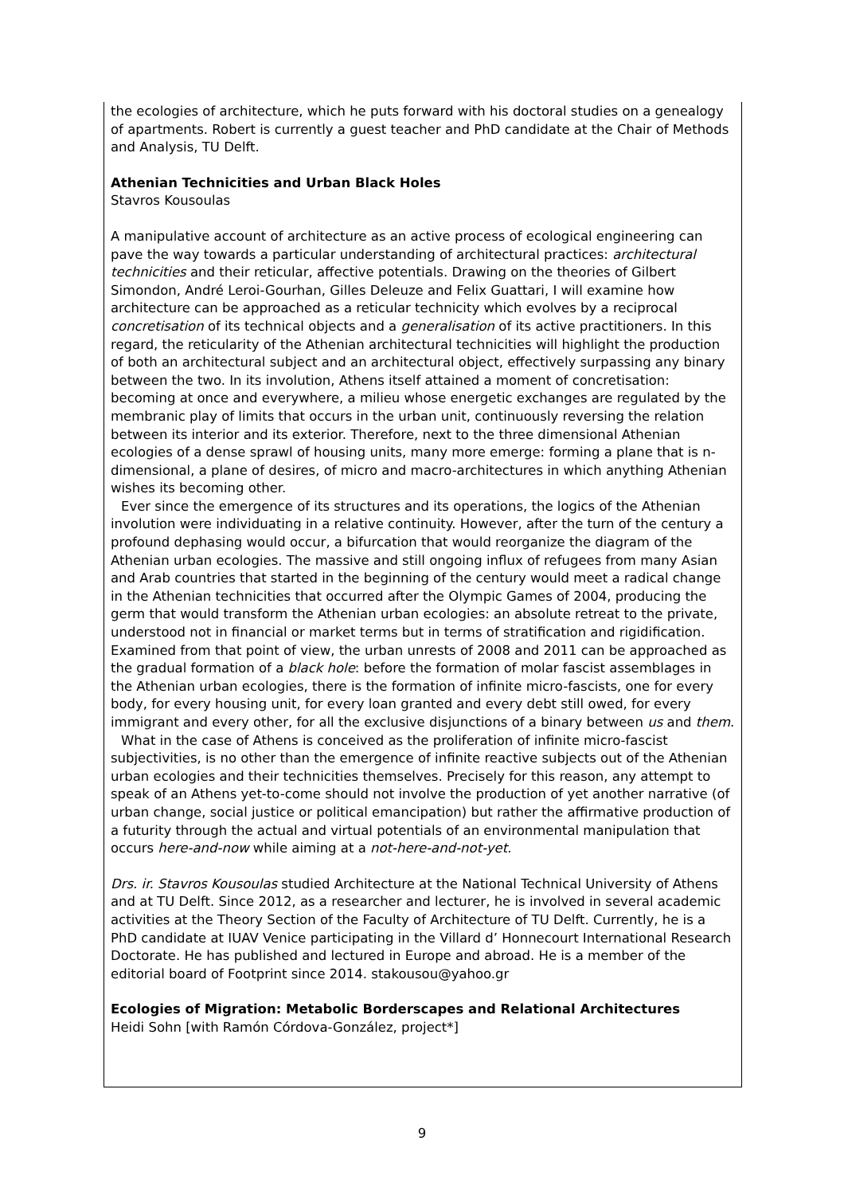the ecologies of architecture, which he puts forward with his doctoral studies on a genealogy of apartments. Robert is currently a guest teacher and PhD candidate at the Chair of Methods and Analysis, TU Delft.
Athenian Technicities and Urban Black Holes
Stavros Kousoulas
A manipulative account of architecture as an active process of ecological engineering can pave the way towards a particular understanding of architectural practices: architectural technicities and their reticular, affective potentials. Drawing on the theories of Gilbert Simondon, André Leroi-Gourhan, Gilles Deleuze and Felix Guattari, I will examine how architecture can be approached as a reticular technicity which evolves by a reciprocal concretisation of its technical objects and a generalisation of its active practitioners. In this regard, the reticularity of the Athenian architectural technicities will highlight the production of both an architectural subject and an architectural object, effectively surpassing any binary between the two. In its involution, Athens itself attained a moment of concretisation: becoming at once and everywhere, a milieu whose energetic exchanges are regulated by the membranic play of limits that occurs in the urban unit, continuously reversing the relation between its interior and its exterior. Therefore, next to the three dimensional Athenian ecologies of a dense sprawl of housing units, many more emerge: forming a plane that is n-dimensional, a plane of desires, of micro and macro-architectures in which anything Athenian wishes its becoming other.
Ever since the emergence of its structures and its operations, the logics of the Athenian involution were individuating in a relative continuity. However, after the turn of the century a profound dephasing would occur, a bifurcation that would reorganize the diagram of the Athenian urban ecologies. The massive and still ongoing influx of refugees from many Asian and Arab countries that started in the beginning of the century would meet a radical change in the Athenian technicities that occurred after the Olympic Games of 2004, producing the germ that would transform the Athenian urban ecologies: an absolute retreat to the private, understood not in financial or market terms but in terms of stratification and rigidification. Examined from that point of view, the urban unrests of 2008 and 2011 can be approached as the gradual formation of a black hole: before the formation of molar fascist assemblages in the Athenian urban ecologies, there is the formation of infinite micro-fascists, one for every body, for every housing unit, for every loan granted and every debt still owed, for every immigrant and every other, for all the exclusive disjunctions of a binary between us and them.
What in the case of Athens is conceived as the proliferation of infinite micro-fascist subjectivities, is no other than the emergence of infinite reactive subjects out of the Athenian urban ecologies and their technicities themselves. Precisely for this reason, any attempt to speak of an Athens yet-to-come should not involve the production of yet another narrative (of urban change, social justice or political emancipation) but rather the affirmative production of a futurity through the actual and virtual potentials of an environmental manipulation that occurs here-and-now while aiming at a not-here-and-not-yet.
Drs. ir. Stavros Kousoulas studied Architecture at the National Technical University of Athens and at TU Delft. Since 2012, as a researcher and lecturer, he is involved in several academic activities at the Theory Section of the Faculty of Architecture of TU Delft. Currently, he is a PhD candidate at IUAV Venice participating in the Villard d’ Honnecourt International Research Doctorate. He has published and lectured in Europe and abroad. He is a member of the editorial board of Footprint since 2014. stakousou@yahoo.gr
Ecologies of Migration: Metabolic Borderscapes and Relational Architectures
Heidi Sohn [with Ramón Córdova-González, project*]
9